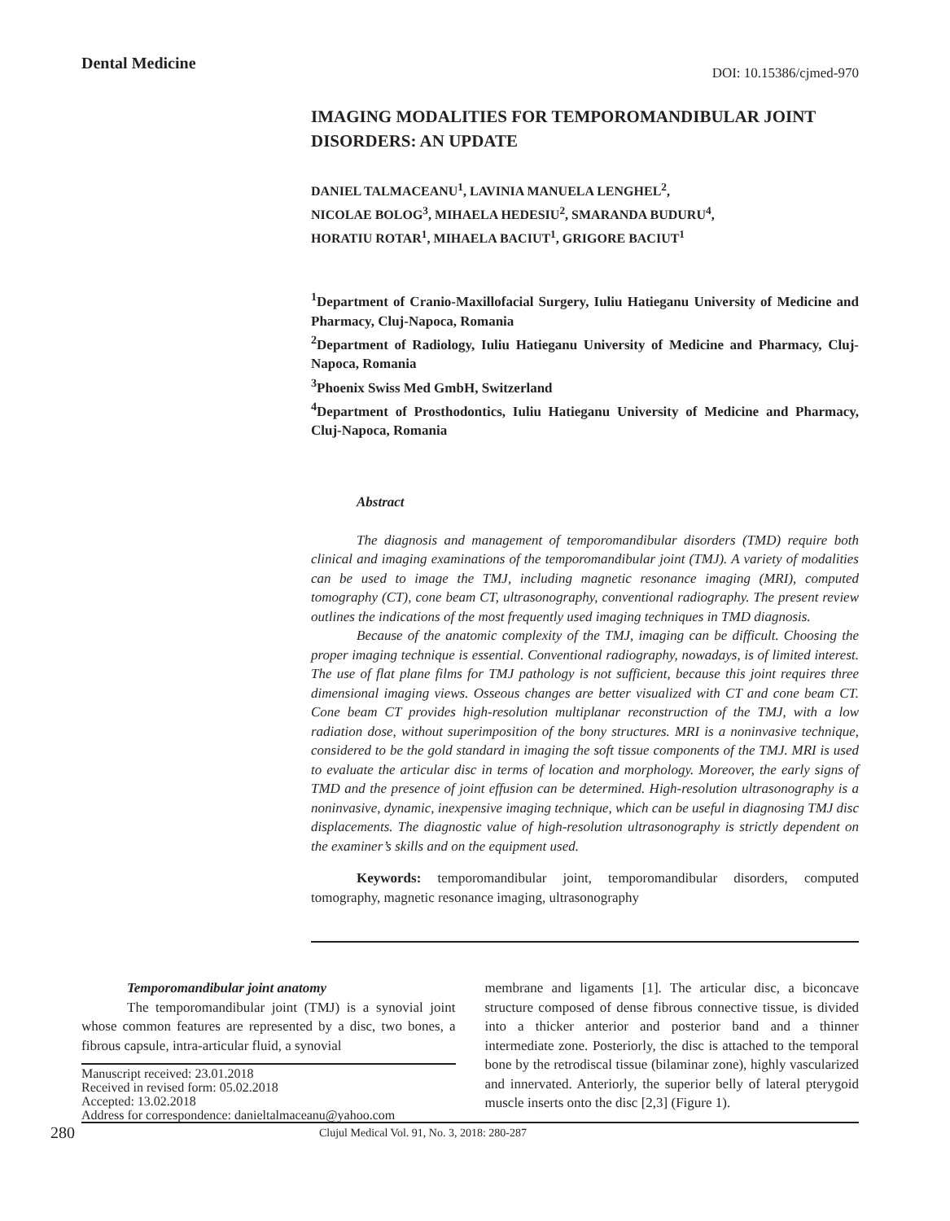Dental Medicine DOI: 10.15386/cjmed-970
IMAGING MODALITIES FOR TEMPOROMANDIBULAR JOINT DISORDERS: AN UPDATE
DANIEL TALMACEANU<sup>1</sup>, LAVINIA MANUELA LENGHEL<sup>2</sup>,
NICOLAE BOLOG<sup>3</sup>, MIHAELA HEDESIU<sup>2</sup>, SMARANDA BUDURU<sup>4</sup>,
HORATIU ROTAR<sup>1</sup>, MIHAELA BACIUT<sup>1</sup>, GRIGORE BACIUT<sup>1</sup>
<sup>1</sup> Department of Cranio-Maxillofacial Surgery, Iuliu Hatieganu University of Medicine and Pharmacy, Cluj-Napoca, Romania
<sup>2</sup> Department of Radiology, Iuliu Hatieganu University of Medicine and Pharmacy, Cluj-Napoca, Romania
<sup>3</sup> Phoenix Swiss Med GmbH, Switzerland
<sup>4</sup> Department of Prosthodontics, Iuliu Hatieganu University of Medicine and Pharmacy, Cluj-Napoca, Romania
Abstract
The diagnosis and management of temporomandibular disorders (TMD) require both clinical and imaging examinations of the temporomandibular joint (TMJ). A variety of modalities can be used to image the TMJ, including magnetic resonance imaging (MRI), computed tomography (CT), cone beam CT, ultrasonography, conventional radiography. The present review outlines the indications of the most frequently used imaging techniques in TMD diagnosis.
Because of the anatomic complexity of the TMJ, imaging can be difficult. Choosing the proper imaging technique is essential. Conventional radiography, nowadays, is of limited interest. The use of flat plane films for TMJ pathology is not sufficient, because this joint requires three dimensional imaging views. Osseous changes are better visualized with CT and cone beam CT. Cone beam CT provides high-resolution multiplanar reconstruction of the TMJ, with a low radiation dose, without superimposition of the bony structures. MRI is a noninvasive technique, considered to be the gold standard in imaging the soft tissue components of the TMJ. MRI is used to evaluate the articular disc in terms of location and morphology. Moreover, the early signs of TMD and the presence of joint effusion can be determined. High-resolution ultrasonography is a noninvasive, dynamic, inexpensive imaging technique, which can be useful in diagnosing TMJ disc displacements. The diagnostic value of high-resolution ultrasonography is strictly dependent on the examiner’s skills and on the equipment used.
Keywords: temporomandibular joint, temporomandibular disorders, computed tomography, magnetic resonance imaging, ultrasonography
Temporomandibular joint anatomy
The temporomandibular joint (TMJ) is a synovial joint whose common features are represented by a disc, two bones, a fibrous capsule, intra-articular fluid, a synovial
Manuscript received: 23.01.2018
Received in revised form: 05.02.2018
Accepted: 13.02.2018
Address for correspondence: danieltalmaceanu@yahoo.com
membrane and ligaments [1]. The articular disc, a biconcave structure composed of dense fibrous connective tissue, is divided into a thicker anterior and posterior band and a thinner intermediate zone. Posteriorly, the disc is attached to the temporal bone by the retrodiscal tissue (bilaminar zone), highly vascularized and innervated. Anteriorly, the superior belly of lateral pterygoid muscle inserts onto the disc [2,3] (Figure 1).
280 Clujul Medical Vol. 91, No. 3, 2018: 280-287